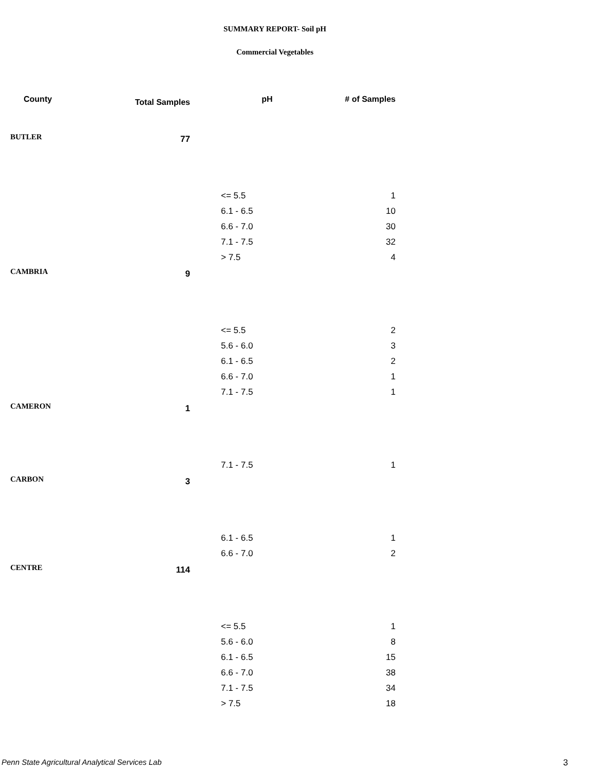SUMMARY REPORT- Soil pH
Commercial Vegetables
| County | Total Samples | pH | # of Samples |
| --- | --- | --- | --- |
| BUTLER | 77 | | |
| | | <= 5.5 | 1 |
| | | 6.1 - 6.5 | 10 |
| | | 6.6 - 7.0 | 30 |
| | | 7.1 - 7.5 | 32 |
| | | > 7.5 | 4 |
| CAMBRIA | 9 | | |
| | | <= 5.5 | 2 |
| | | 5.6 - 6.0 | 3 |
| | | 6.1 - 6.5 | 2 |
| | | 6.6 - 7.0 | 1 |
| | | 7.1 - 7.5 | 1 |
| CAMERON | 1 | | |
| | | 7.1 - 7.5 | 1 |
| CARBON | 3 | | |
| | | 6.1 - 6.5 | 1 |
| | | 6.6 - 7.0 | 2 |
| CENTRE | 114 | | |
| | | <= 5.5 | 1 |
| | | 5.6 - 6.0 | 8 |
| | | 6.1 - 6.5 | 15 |
| | | 6.6 - 7.0 | 38 |
| | | 7.1 - 7.5 | 34 |
| | | > 7.5 | 18 |
Penn State Agricultural Analytical Services Lab
3